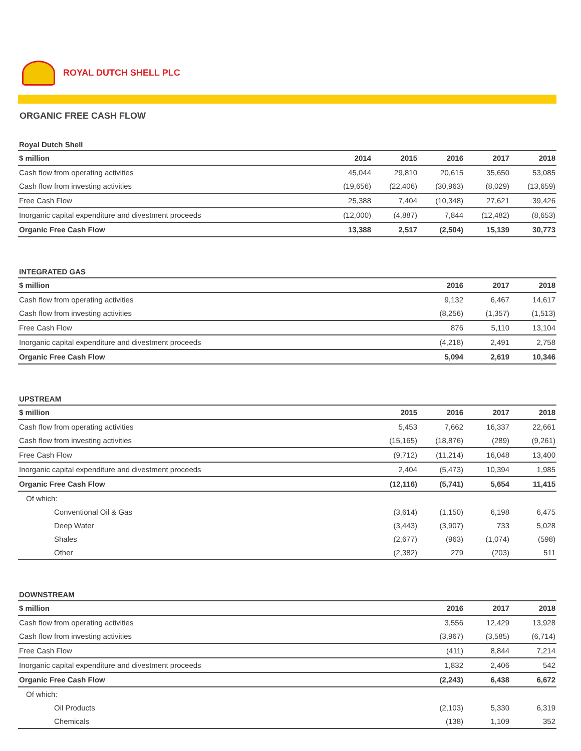ROYAL DUTCH SHELL PLC
ORGANIC FREE CASH FLOW
Royal Dutch Shell
| $ million | 2014 | 2015 | 2016 | 2017 | 2018 |
| --- | --- | --- | --- | --- | --- |
| Cash flow from operating activities | 45,044 | 29,810 | 20,615 | 35,650 | 53,085 |
| Cash flow from investing activities | (19,656) | (22,406) | (30,963) | (8,029) | (13,659) |
| Free Cash Flow | 25,388 | 7,404 | (10,348) | 27,621 | 39,426 |
| Inorganic capital expenditure and divestment proceeds | (12,000) | (4,887) | 7,844 | (12,482) | (8,653) |
| Organic Free Cash Flow | 13,388 | 2,517 | (2,504) | 15,139 | 30,773 |
INTEGRATED GAS
| $ million | | | 2016 | 2017 | 2018 |
| --- | --- | --- | --- | --- | --- |
| Cash flow from operating activities | | | 9,132 | 6,467 | 14,617 |
| Cash flow from investing activities | | | (8,256) | (1,357) | (1,513) |
| Free Cash Flow | | | 876 | 5,110 | 13,104 |
| Inorganic capital expenditure and divestment proceeds | | | (4,218) | 2,491 | 2,758 |
| Organic Free Cash Flow | | | 5,094 | 2,619 | 10,346 |
UPSTREAM
| $ million | | 2015 | 2016 | 2017 | 2018 |
| --- | --- | --- | --- | --- | --- |
| Cash flow from operating activities | | 5,453 | 7,662 | 16,337 | 22,661 |
| Cash flow from investing activities | | (15,165) | (18,876) | (289) | (9,261) |
| Free Cash Flow | | (9,712) | (11,214) | 16,048 | 13,400 |
| Inorganic capital expenditure and divestment proceeds | | 2,404 | (5,473) | 10,394 | 1,985 |
| Organic Free Cash Flow | | (12,116) | (5,741) | 5,654 | 11,415 |
| Of which: | | | | | |
| Conventional Oil & Gas | | (3,614) | (1,150) | 6,198 | 6,475 |
| Deep Water | | (3,443) | (3,907) | 733 | 5,028 |
| Shales | | (2,677) | (963) | (1,074) | (598) |
| Other | | (2,382) | 279 | (203) | 511 |
DOWNSTREAM
| $ million | | | 2016 | 2017 | 2018 |
| --- | --- | --- | --- | --- | --- |
| Cash flow from operating activities | | | 3,556 | 12,429 | 13,928 |
| Cash flow from investing activities | | | (3,967) | (3,585) | (6,714) |
| Free Cash Flow | | | (411) | 8,844 | 7,214 |
| Inorganic capital expenditure and divestment proceeds | | | 1,832 | 2,406 | 542 |
| Organic Free Cash Flow | | | (2,243) | 6,438 | 6,672 |
| Of which: | | | | | |
| Oil Products | | | (2,103) | 5,330 | 6,319 |
| Chemicals | | | (138) | 1,109 | 352 |